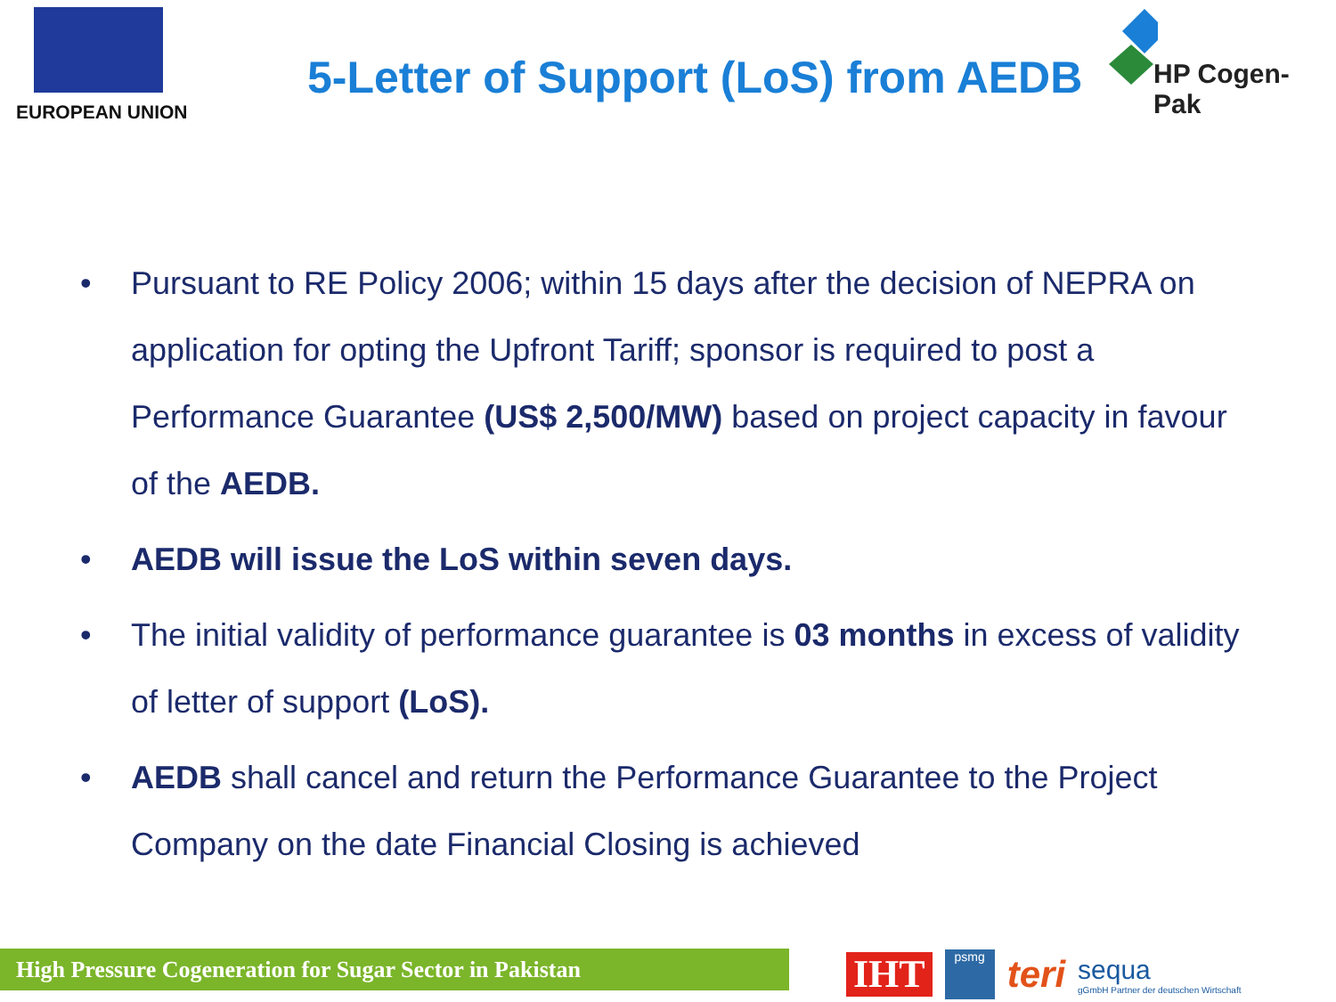EUROPEAN UNION
5-Letter of Support (LoS) from AEDB
HP Cogen-Pak
• Pursuant to RE Policy 2006; within 15 days after the decision of NEPRA on application for opting the Upfront Tariff; sponsor is required to post a Performance Guarantee (US$ 2,500/MW) based on project capacity in favour of the AEDB.
• AEDB will issue the LoS within seven days.
• The initial validity of performance guarantee is 03 months in excess of validity of letter of support (LoS).
• AEDB shall cancel and return the Performance Guarantee to the Project Company on the date Financial Closing is achieved
High Pressure Cogeneration for Sugar Sector in Pakistan
IHT
psmg
teri
sequa
gGmbH Partner der deutschen Wirtschaft